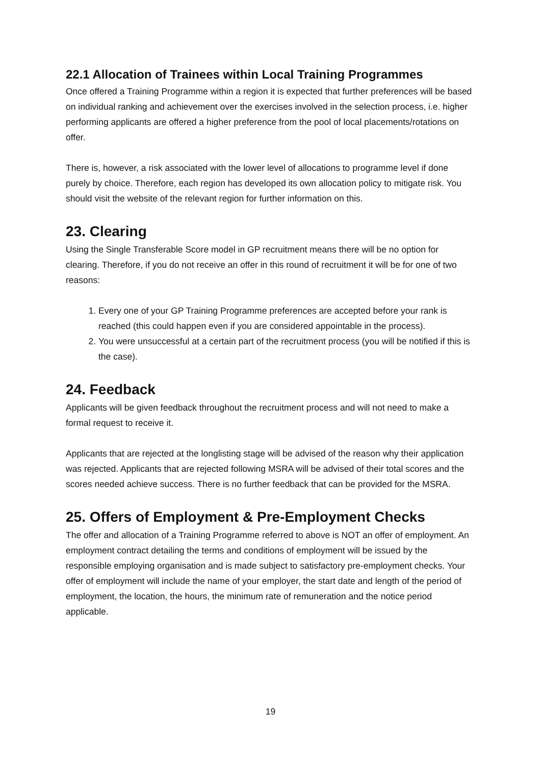22.1 Allocation of Trainees within Local Training Programmes
Once offered a Training Programme within a region it is expected that further preferences will be based on individual ranking and achievement over the exercises involved in the selection process, i.e. higher performing applicants are offered a higher preference from the pool of local placements/rotations on offer.
There is, however, a risk associated with the lower level of allocations to programme level if done purely by choice. Therefore, each region has developed its own allocation policy to mitigate risk. You should visit the website of the relevant region for further information on this.
23. Clearing
Using the Single Transferable Score model in GP recruitment means there will be no option for clearing. Therefore, if you do not receive an offer in this round of recruitment it will be for one of two reasons:
1. Every one of your GP Training Programme preferences are accepted before your rank is reached (this could happen even if you are considered appointable in the process).
2. You were unsuccessful at a certain part of the recruitment process (you will be notified if this is the case).
24. Feedback
Applicants will be given feedback throughout the recruitment process and will not need to make a formal request to receive it.
Applicants that are rejected at the longlisting stage will be advised of the reason why their application was rejected. Applicants that are rejected following MSRA will be advised of their total scores and the scores needed achieve success. There is no further feedback that can be provided for the MSRA.
25. Offers of Employment & Pre-Employment Checks
The offer and allocation of a Training Programme referred to above is NOT an offer of employment. An employment contract detailing the terms and conditions of employment will be issued by the responsible employing organisation and is made subject to satisfactory pre-employment checks. Your offer of employment will include the name of your employer, the start date and length of the period of employment, the location, the hours, the minimum rate of remuneration and the notice period applicable.
19